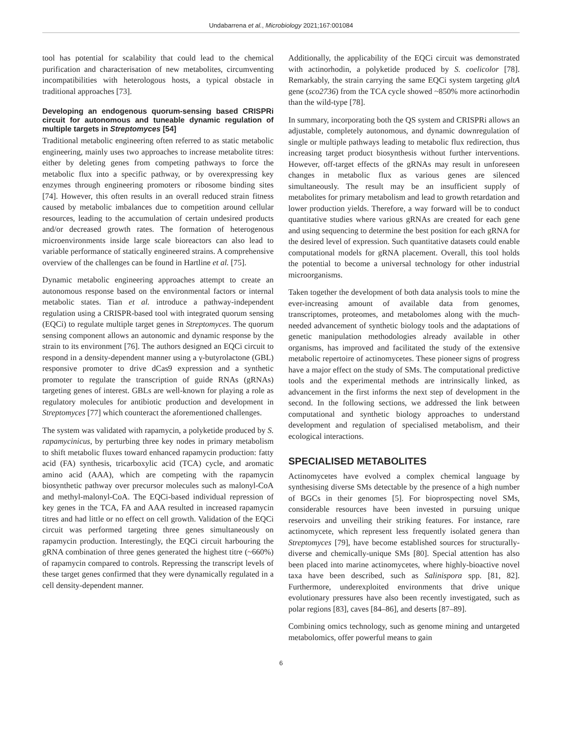Undabarrena et al., Microbiology 2021;167:001084
tool has potential for scalability that could lead to the chemical purification and characterisation of new metabolites, circumventing incompatibilities with heterologous hosts, a typical obstacle in traditional approaches [73].
Developing an endogenous quorum-sensing based CRISPRi circuit for autonomous and tuneable dynamic regulation of multiple targets in Streptomyces [54]
Traditional metabolic engineering often referred to as static metabolic engineering, mainly uses two approaches to increase metabolite titres: either by deleting genes from competing pathways to force the metabolic flux into a specific pathway, or by overexpressing key enzymes through engineering promoters or ribosome binding sites [74]. However, this often results in an overall reduced strain fitness caused by metabolic imbalances due to competition around cellular resources, leading to the accumulation of certain undesired products and/or decreased growth rates. The formation of heterogenous microenvironments inside large scale bioreactors can also lead to variable performance of statically engineered strains. A comprehensive overview of the challenges can be found in Hartline et al. [75].
Dynamic metabolic engineering approaches attempt to create an autonomous response based on the environmental factors or internal metabolic states. Tian et al. introduce a pathway-independent regulation using a CRISPR-based tool with integrated quorum sensing (EQCi) to regulate multiple target genes in Streptomyces. The quorum sensing component allows an autonomic and dynamic response by the strain to its environment [76]. The authors designed an EQCi circuit to respond in a density-dependent manner using a γ-butyrolactone (GBL) responsive promoter to drive dCas9 expression and a synthetic promoter to regulate the transcription of guide RNAs (gRNAs) targeting genes of interest. GBLs are well-known for playing a role as regulatory molecules for antibiotic production and development in Streptomyces [77] which counteract the aforementioned challenges.
The system was validated with rapamycin, a polyketide produced by S. rapamycinicus, by perturbing three key nodes in primary metabolism to shift metabolic fluxes toward enhanced rapamycin production: fatty acid (FA) synthesis, tricarboxylic acid (TCA) cycle, and aromatic amino acid (AAA), which are competing with the rapamycin biosynthetic pathway over precursor molecules such as malonyl-CoA and methyl-malonyl-CoA. The EQCi-based individual repression of key genes in the TCA, FA and AAA resulted in increased rapamycin titres and had little or no effect on cell growth. Validation of the EQCi circuit was performed targeting three genes simultaneously on rapamycin production. Interestingly, the EQCi circuit harbouring the gRNA combination of three genes generated the highest titre (~660%) of rapamycin compared to controls. Repressing the transcript levels of these target genes confirmed that they were dynamically regulated in a cell density-dependent manner.
Additionally, the applicability of the EQCi circuit was demonstrated with actinorhodin, a polyketide produced by S. coelicolor [78]. Remarkably, the strain carrying the same EQCi system targeting gltA gene (sco2736) from the TCA cycle showed ~850% more actinorhodin than the wild-type [78].
In summary, incorporating both the QS system and CRISPRi allows an adjustable, completely autonomous, and dynamic downregulation of single or multiple pathways leading to metabolic flux redirection, thus increasing target product biosynthesis without further interventions. However, off-target effects of the gRNAs may result in unforeseen changes in metabolic flux as various genes are silenced simultaneously. The result may be an insufficient supply of metabolites for primary metabolism and lead to growth retardation and lower production yields. Therefore, a way forward will be to conduct quantitative studies where various gRNAs are created for each gene and using sequencing to determine the best position for each gRNA for the desired level of expression. Such quantitative datasets could enable computational models for gRNA placement. Overall, this tool holds the potential to become a universal technology for other industrial microorganisms.
Taken together the development of both data analysis tools to mine the ever-increasing amount of available data from genomes, transcriptomes, proteomes, and metabolomes along with the much-needed advancement of synthetic biology tools and the adaptations of genetic manipulation methodologies already available in other organisms, has improved and facilitated the study of the extensive metabolic repertoire of actinomycetes. These pioneer signs of progress have a major effect on the study of SMs. The computational predictive tools and the experimental methods are intrinsically linked, as advancement in the first informs the next step of development in the second. In the following sections, we addressed the link between computational and synthetic biology approaches to understand development and regulation of specialised metabolism, and their ecological interactions.
SPECIALISED METABOLITES
Actinomycetes have evolved a complex chemical language by synthesising diverse SMs detectable by the presence of a high number of BGCs in their genomes [5]. For bioprospecting novel SMs, considerable resources have been invested in pursuing unique reservoirs and unveiling their striking features. For instance, rare actinomycete, which represent less frequently isolated genera than Streptomyces [79], have become established sources for structurally-diverse and chemically-unique SMs [80]. Special attention has also been placed into marine actinomycetes, where highly-bioactive novel taxa have been described, such as Salinispora spp. [81, 82]. Furthermore, underexploited environments that drive unique evolutionary pressures have also been recently investigated, such as polar regions [83], caves [84–86], and deserts [87–89].
Combining omics technology, such as genome mining and untargeted metabolomics, offer powerful means to gain
6